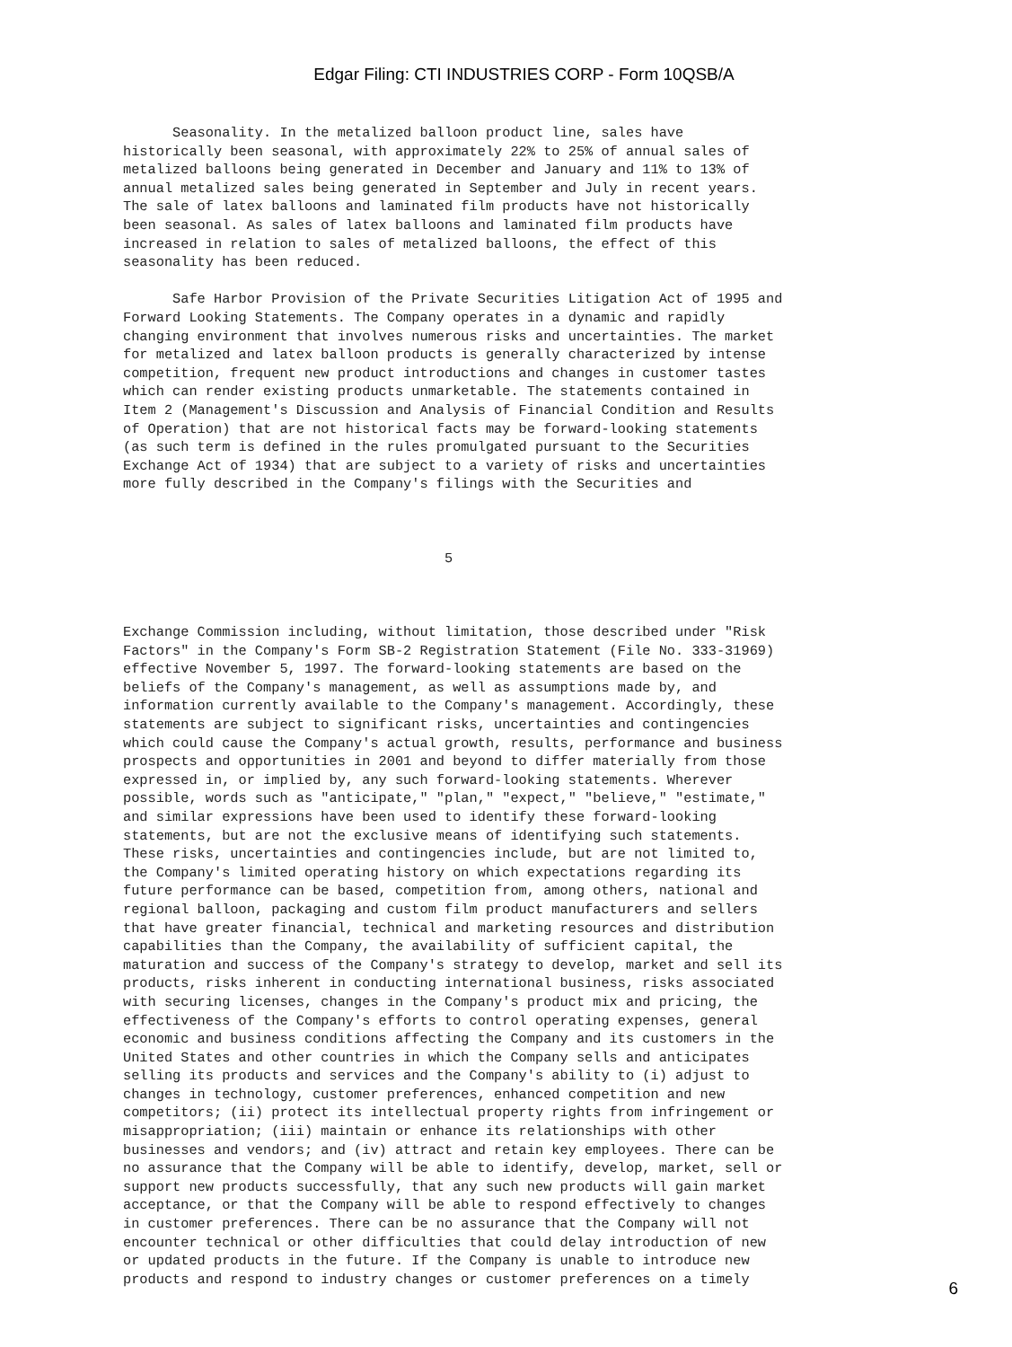Edgar Filing: CTI INDUSTRIES CORP - Form 10QSB/A
      Seasonality. In the metalized balloon product line, sales have
historically been seasonal, with approximately 22% to 25% of annual sales of
metalized balloons being generated in December and January and 11% to 13% of
annual metalized sales being generated in September and July in recent years.
The sale of latex balloons and laminated film products have not historically
been seasonal. As sales of latex balloons and laminated film products have
increased in relation to sales of metalized balloons, the effect of this
seasonality has been reduced.

      Safe Harbor Provision of the Private Securities Litigation Act of 1995 and
Forward Looking Statements. The Company operates in a dynamic and rapidly
changing environment that involves numerous risks and uncertainties. The market
for metalized and latex balloon products is generally characterized by intense
competition, frequent new product introductions and changes in customer tastes
which can render existing products unmarketable. The statements contained in
Item 2 (Management's Discussion and Analysis of Financial Condition and Results
of Operation) that are not historical facts may be forward-looking statements
(as such term is defined in the rules promulgated pursuant to the Securities
Exchange Act of 1934) that are subject to a variety of risks and uncertainties
more fully described in the Company's filings with the Securities and



                                       5



Exchange Commission including, without limitation, those described under "Risk
Factors" in the Company's Form SB-2 Registration Statement (File No. 333-31969)
effective November 5, 1997. The forward-looking statements are based on the
beliefs of the Company's management, as well as assumptions made by, and
information currently available to the Company's management. Accordingly, these
statements are subject to significant risks, uncertainties and contingencies
which could cause the Company's actual growth, results, performance and business
prospects and opportunities in 2001 and beyond to differ materially from those
expressed in, or implied by, any such forward-looking statements. Wherever
possible, words such as "anticipate," "plan," "expect," "believe," "estimate,"
and similar expressions have been used to identify these forward-looking
statements, but are not the exclusive means of identifying such statements.
These risks, uncertainties and contingencies include, but are not limited to,
the Company's limited operating history on which expectations regarding its
future performance can be based, competition from, among others, national and
regional balloon, packaging and custom film product manufacturers and sellers
that have greater financial, technical and marketing resources and distribution
capabilities than the Company, the availability of sufficient capital, the
maturation and success of the Company's strategy to develop, market and sell its
products, risks inherent in conducting international business, risks associated
with securing licenses, changes in the Company's product mix and pricing, the
effectiveness of the Company's efforts to control operating expenses, general
economic and business conditions affecting the Company and its customers in the
United States and other countries in which the Company sells and anticipates
selling its products and services and the Company's ability to (i) adjust to
changes in technology, customer preferences, enhanced competition and new
competitors; (ii) protect its intellectual property rights from infringement or
misappropriation; (iii) maintain or enhance its relationships with other
businesses and vendors; and (iv) attract and retain key employees. There can be
no assurance that the Company will be able to identify, develop, market, sell or
support new products successfully, that any such new products will gain market
acceptance, or that the Company will be able to respond effectively to changes
in customer preferences. There can be no assurance that the Company will not
encounter technical or other difficulties that could delay introduction of new
or updated products in the future. If the Company is unable to introduce new
products and respond to industry changes or customer preferences on a timely
6